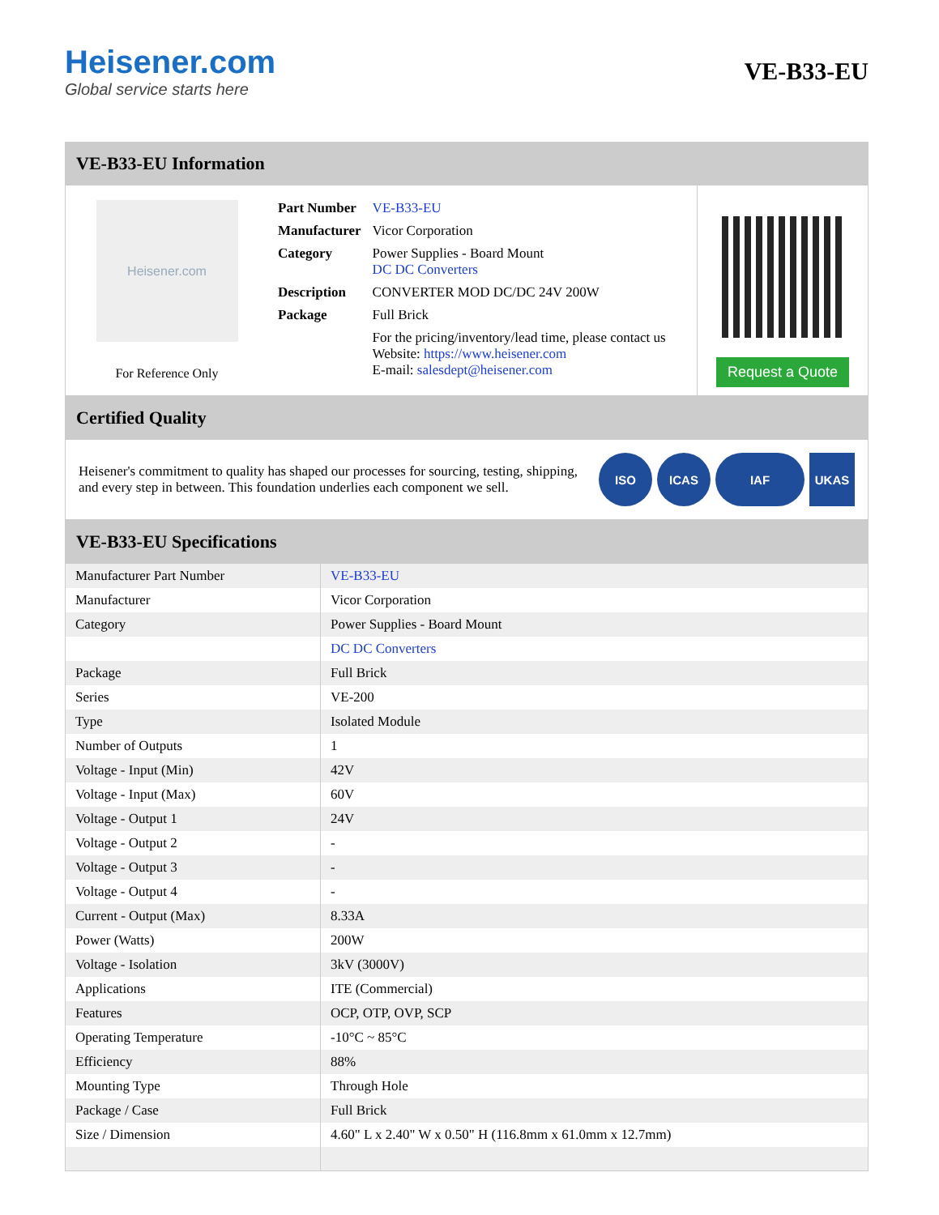Heisener.com
Global service starts here
VE-B33-EU
VE-B33-EU Information
Heisener.com
For Reference Only
| Part Number | VE-B33-EU |
| Manufacturer | Vicor Corporation |
| Category | Power Supplies - Board Mount DC DC Converters |
| Description | CONVERTER MOD DC/DC 24V 200W |
| Package | Full Brick |
| | For the pricing/inventory/lead time, please contact us Website: https://www.heisener.com E-mail: salesdept@heisener.com |
Request a Quote
Certified Quality
Heisener's commitment to quality has shaped our processes for sourcing, testing, shipping, and every step in between. This foundation underlies each component we sell.
ISO ICAS IAF UKAS
VE-B33-EU Specifications
| Manufacturer Part Number | VE-B33-EU |
| Manufacturer | Vicor Corporation |
| Category | Power Supplies - Board Mount |
| | DC DC Converters |
| Package | Full Brick |
| Series | VE-200 |
| Type | Isolated Module |
| Number of Outputs | 1 |
| Voltage - Input (Min) | 42V |
| Voltage - Input (Max) | 60V |
| Voltage - Output 1 | 24V |
| Voltage - Output 2 | - |
| Voltage - Output 3 | - |
| Voltage - Output 4 | - |
| Current - Output (Max) | 8.33A |
| Power (Watts) | 200W |
| Voltage - Isolation | 3kV (3000V) |
| Applications | ITE (Commercial) |
| Features | OCP, OTP, OVP, SCP |
| Operating Temperature | -10°C ~ 85°C |
| Efficiency | 88% |
| Mounting Type | Through Hole |
| Package / Case | Full Brick |
| Size / Dimension | 4.60" L x 2.40" W x 0.50" H (116.8mm x 61.0mm x 12.7mm) |